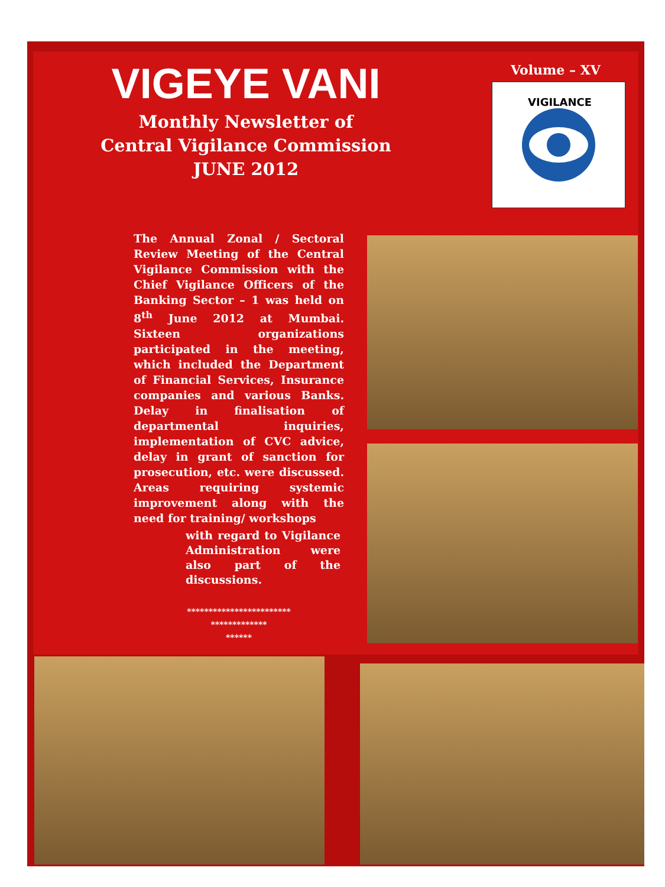VIGEYE VANI
Monthly Newsletter of
Central Vigilance Commission
JUNE 2012
Volume – XV
VIGILANCE
The Annual Zonal / Sectoral Review Meeting of the Central Vigilance Commission with the Chief Vigilance Officers of the Banking Sector – 1 was held on 8<sup>th</sup> June 2012 at Mumbai. Sixteen organizations participated in the meeting, which included the Department of Financial Services, Insurance companies and various Banks. Delay in finalisation of departmental inquiries, implementation of CVC advice, delay in grant of sanction for prosecution, etc. were discussed. Areas requiring systemic improvement along with the need for training/ workshops
with regard to Vigilance Administration were also part of the discussions.
************************
*************
******